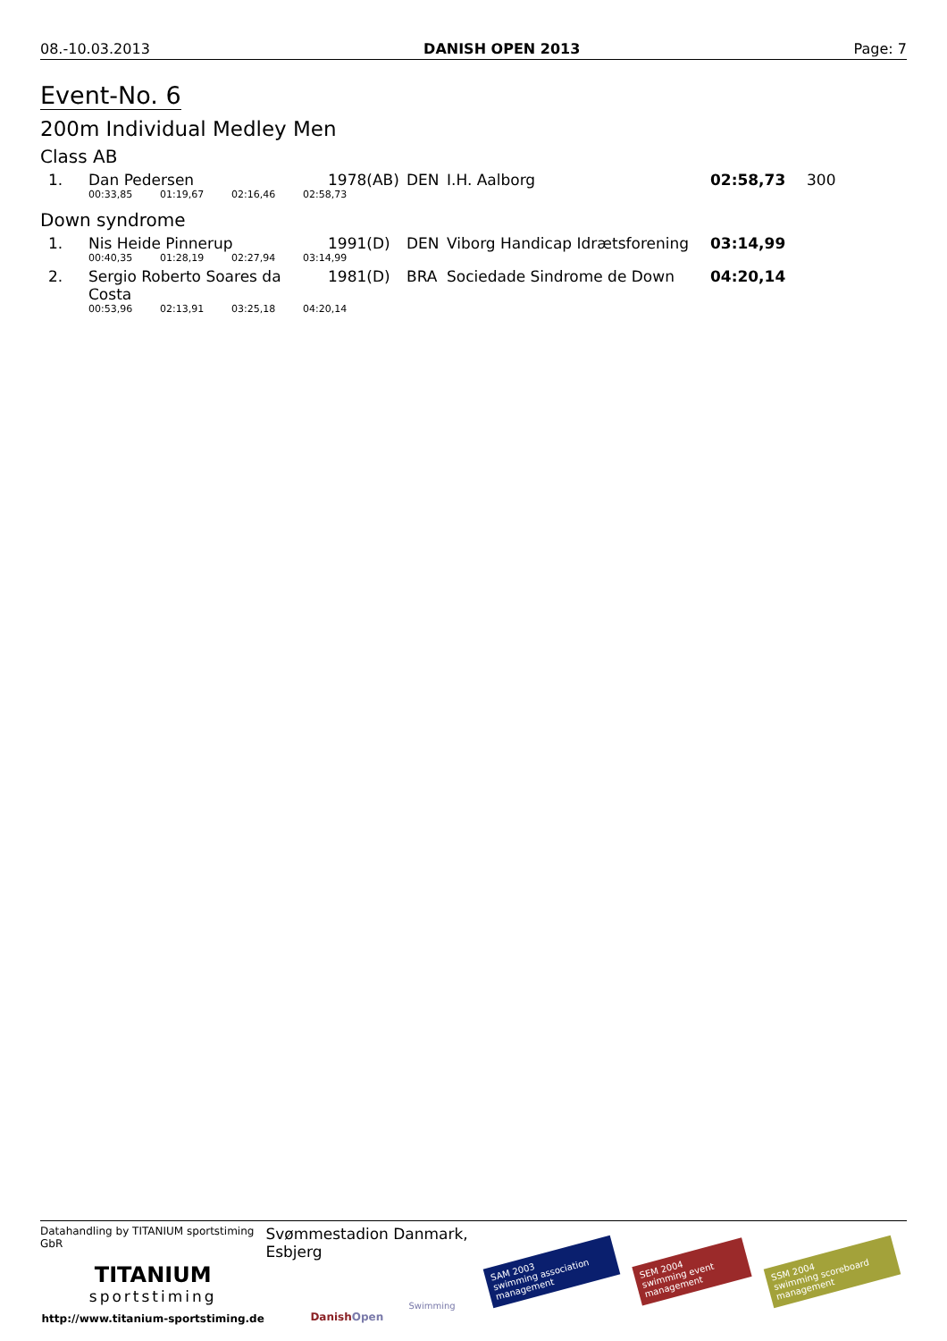08.-10.03.2013 DANISH OPEN 2013 Page: 7
Event-No. 6
200m Individual Medley Men
Class AB
| 1. | Dan Pedersen | 1978(AB) | DEN | I.H. Aalborg | 02:58,73 | 300 |
| | 00:33,85 01:19,67 02:16,46 02:58,73 | | | | | |
Down syndrome
| 1. | Nis Heide Pinnerup | 1991(D) | DEN | Viborg Handicap Idrætsforening | 03:14,99 |
| | 00:40,35 01:28,19 02:27,94 03:14,99 | | | | |
| 2. | Sergio Roberto Soares da Costa | 1981(D) | BRA | Sociedade Sindrome de Down | 04:20,14 |
| | 00:53,96 02:13,91 03:25,18 04:20,14 | | | | |
Datahandling by TITANIUM sportstiming GbR
TITANIUM
sportstiming
http://www.titanium-sportstiming.de
Svømmestadion Danmark, Esbjerg
Swimming
DanishOpen
SAM 2003
swimming association management SEM 2004
swimming event management SSM 2004
swimming scoreboard management